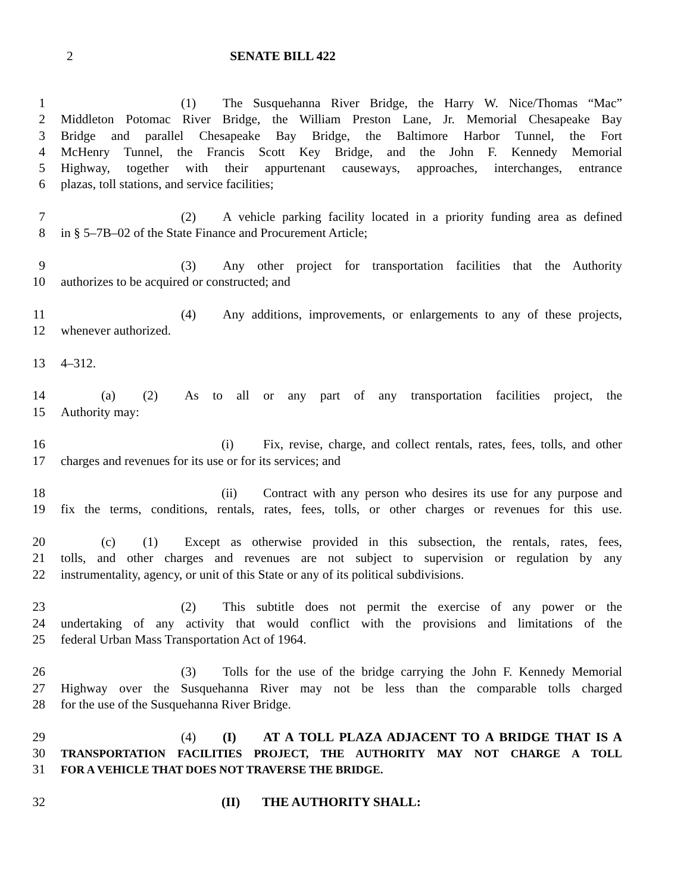2 SENATE BILL 422
1 (1) The Susquehanna River Bridge, the Harry W. Nice/Thomas “Mac”
2 Middleton Potomac River Bridge, the William Preston Lane, Jr. Memorial Chesapeake Bay
3 Bridge and parallel Chesapeake Bay Bridge, the Baltimore Harbor Tunnel, the Fort
4 McHenry Tunnel, the Francis Scott Key Bridge, and the John F. Kennedy Memorial
5 Highway, together with their appurtenant causeways, approaches, interchanges, entrance
6 plazas, toll stations, and service facilities;
7 (2) A vehicle parking facility located in a priority funding area as defined
8 in § 5–7B–02 of the State Finance and Procurement Article;
9 (3) Any other project for transportation facilities that the Authority
10 authorizes to be acquired or constructed; and
11 (4) Any additions, improvements, or enlargements to any of these projects,
12 whenever authorized.
13 4–312.
14 (a) (2) As to all or any part of any transportation facilities project, the
15 Authority may:
16 (i) Fix, revise, charge, and collect rentals, rates, fees, tolls, and other
17 charges and revenues for its use or for its services; and
18 (ii) Contract with any person who desires its use for any purpose and
19 fix the terms, conditions, rentals, rates, fees, tolls, or other charges or revenues for this use.
20 (c) (1) Except as otherwise provided in this subsection, the rentals, rates, fees,
21 tolls, and other charges and revenues are not subject to supervision or regulation by any
22 instrumentality, agency, or unit of this State or any of its political subdivisions.
23 (2) This subtitle does not permit the exercise of any power or the
24 undertaking of any activity that would conflict with the provisions and limitations of the
25 federal Urban Mass Transportation Act of 1964.
26 (3) Tolls for the use of the bridge carrying the John F. Kennedy Memorial
27 Highway over the Susquehanna River may not be less than the comparable tolls charged
28 for the use of the Susquehanna River Bridge.
29 (4) (I) AT A TOLL PLAZA ADJACENT TO A BRIDGE THAT IS A
30 TRANSPORTATION FACILITIES PROJECT, THE AUTHORITY MAY NOT CHARGE A TOLL
31 FOR A VEHICLE THAT DOES NOT TRAVERSE THE BRIDGE.
32 (II) THE AUTHORITY SHALL: